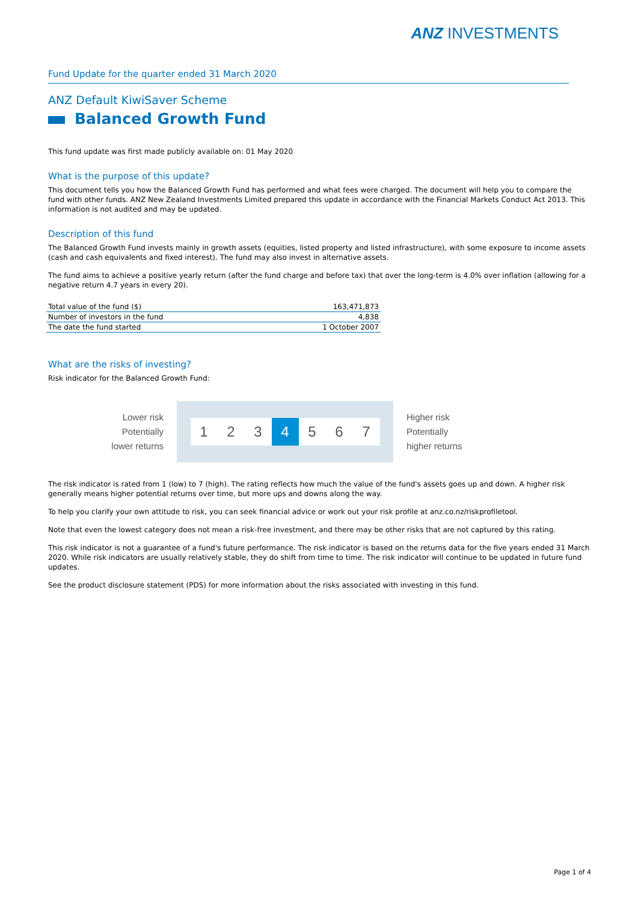ANZ INVESTMENTS
Fund Update for the quarter ended 31 March 2020
ANZ Default KiwiSaver Scheme
Balanced Growth Fund
This fund update was first made publicly available on: 01 May 2020
What is the purpose of this update?
This document tells you how the Balanced Growth Fund has performed and what fees were charged. The document will help you to compare the fund with other funds. ANZ New Zealand Investments Limited prepared this update in accordance with the Financial Markets Conduct Act 2013. This information is not audited and may be updated.
Description of this fund
The Balanced Growth Fund invests mainly in growth assets (equities, listed property and listed infrastructure), with some exposure to income assets (cash and cash equivalents and fixed interest). The fund may also invest in alternative assets.
The fund aims to achieve a positive yearly return (after the fund charge and before tax) that over the long-term is 4.0% over inflation (allowing for a negative return 4.7 years in every 20).
| Total value of the fund ($) | 163,471,873 |
| Number of investors in the fund | 4,838 |
| The date the fund started | 1 October 2007 |
What are the risks of investing?
Risk indicator for the Balanced Growth Fund:
Lower risk
Potentially
lower returns
1 2 3 4 5 6 7
Higher risk
Potentially
higher returns
The risk indicator is rated from 1 (low) to 7 (high). The rating reflects how much the value of the fund's assets goes up and down. A higher risk generally means higher potential returns over time, but more ups and downs along the way.
To help you clarify your own attitude to risk, you can seek financial advice or work out your risk profile at anz.co.nz/riskprofiletool.
Note that even the lowest category does not mean a risk-free investment, and there may be other risks that are not captured by this rating.
This risk indicator is not a guarantee of a fund's future performance. The risk indicator is based on the returns data for the five years ended 31 March 2020. While risk indicators are usually relatively stable, they do shift from time to time. The risk indicator will continue to be updated in future fund updates.
See the product disclosure statement (PDS) for more information about the risks associated with investing in this fund.
Page 1 of 4